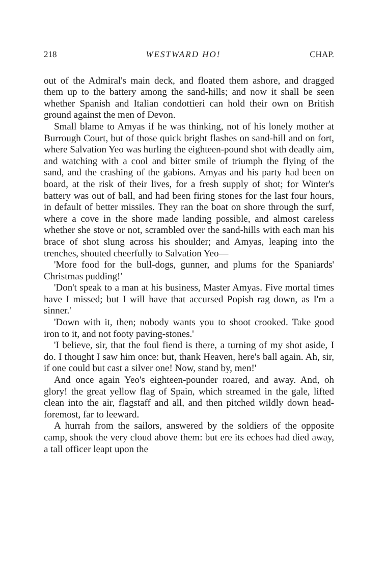218 WESTWARD HO! CHAP.
out of the Admiral's main deck, and floated them ashore, and dragged them up to the battery among the sand-hills; and now it shall be seen whether Spanish and Italian condottieri can hold their own on British ground against the men of Devon.
Small blame to Amyas if he was thinking, not of his lonely mother at Burrough Court, but of those quick bright flashes on sand-hill and on fort, where Salvation Yeo was hurling the eighteen-pound shot with deadly aim, and watching with a cool and bitter smile of triumph the flying of the sand, and the crashing of the gabions. Amyas and his party had been on board, at the risk of their lives, for a fresh supply of shot; for Winter's battery was out of ball, and had been firing stones for the last four hours, in default of better missiles. They ran the boat on shore through the surf, where a cove in the shore made landing possible, and almost careless whether she stove or not, scrambled over the sand-hills with each man his brace of shot slung across his shoulder; and Amyas, leaping into the trenches, shouted cheerfully to Salvation Yeo—
'More food for the bull-dogs, gunner, and plums for the Spaniards' Christmas pudding!'
'Don't speak to a man at his business, Master Amyas. Five mortal times have I missed; but I will have that accursed Popish rag down, as I'm a sinner.'
'Down with it, then; nobody wants you to shoot crooked. Take good iron to it, and not footy paving-stones.'
'I believe, sir, that the foul fiend is there, a turning of my shot aside, I do. I thought I saw him once: but, thank Heaven, here's ball again. Ah, sir, if one could but cast a silver one! Now, stand by, men!'
And once again Yeo's eighteen-pounder roared, and away. And, oh glory! the great yellow flag of Spain, which streamed in the gale, lifted clean into the air, flagstaff and all, and then pitched wildly down head-foremost, far to leeward.
A hurrah from the sailors, answered by the soldiers of the opposite camp, shook the very cloud above them: but ere its echoes had died away, a tall officer leapt upon the